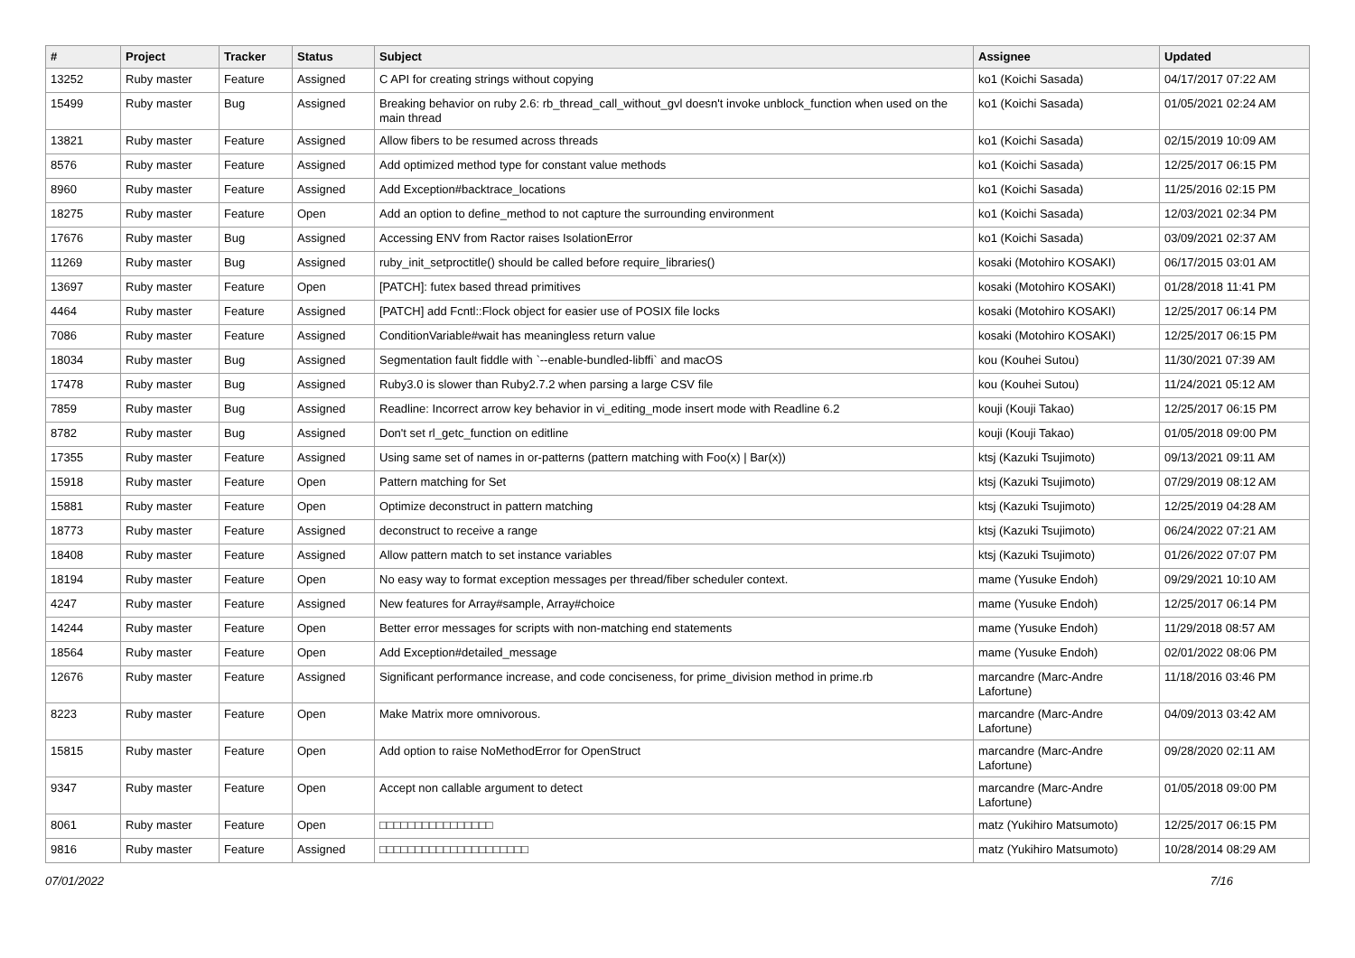| # | Project | Tracker | Status | Subject | Assignee | Updated |
| --- | --- | --- | --- | --- | --- | --- |
| 13252 | Ruby master | Feature | Assigned | C API for creating strings without copying | ko1 (Koichi Sasada) | 04/17/2017 07:22 AM |
| 15499 | Ruby master | Bug | Assigned | Breaking behavior on ruby 2.6: rb_thread_call_without_gvl doesn't invoke unblock_function when used on the main thread | ko1 (Koichi Sasada) | 01/05/2021 02:24 AM |
| 13821 | Ruby master | Feature | Assigned | Allow fibers to be resumed across threads | ko1 (Koichi Sasada) | 02/15/2019 10:09 AM |
| 8576 | Ruby master | Feature | Assigned | Add optimized method type for constant value methods | ko1 (Koichi Sasada) | 12/25/2017 06:15 PM |
| 8960 | Ruby master | Feature | Assigned | Add Exception#backtrace_locations | ko1 (Koichi Sasada) | 11/25/2016 02:15 PM |
| 18275 | Ruby master | Feature | Open | Add an option to define_method to not capture the surrounding environment | ko1 (Koichi Sasada) | 12/03/2021 02:34 PM |
| 17676 | Ruby master | Bug | Assigned | Accessing ENV from Ractor raises IsolationError | ko1 (Koichi Sasada) | 03/09/2021 02:37 AM |
| 11269 | Ruby master | Bug | Assigned | ruby_init_setproctitle() should be called before require_libraries() | kosaki (Motohiro KOSAKI) | 06/17/2015 03:01 AM |
| 13697 | Ruby master | Feature | Open | [PATCH]: futex based thread primitives | kosaki (Motohiro KOSAKI) | 01/28/2018 11:41 PM |
| 4464 | Ruby master | Feature | Assigned | [PATCH] add Fcntl::Flock object for easier use of POSIX file locks | kosaki (Motohiro KOSAKI) | 12/25/2017 06:14 PM |
| 7086 | Ruby master | Feature | Assigned | ConditionVariable#wait has meaningless return value | kosaki (Motohiro KOSAKI) | 12/25/2017 06:15 PM |
| 18034 | Ruby master | Bug | Assigned | Segmentation fault fiddle with `--enable-bundled-libffi` and macOS | kou (Kouhei Sutou) | 11/30/2021 07:39 AM |
| 17478 | Ruby master | Bug | Assigned | Ruby3.0 is slower than Ruby2.7.2 when parsing a large CSV file | kou (Kouhei Sutou) | 11/24/2021 05:12 AM |
| 7859 | Ruby master | Bug | Assigned | Readline: Incorrect arrow key behavior in vi_editing_mode insert mode with Readline 6.2 | kouji (Kouji Takao) | 12/25/2017 06:15 PM |
| 8782 | Ruby master | Bug | Assigned | Don't set rl_getc_function on editline | kouji (Kouji Takao) | 01/05/2018 09:00 PM |
| 17355 | Ruby master | Feature | Assigned | Using same set of names in or-patterns (pattern matching with Foo(x) / Bar(x)) | ktsj (Kazuki Tsujimoto) | 09/13/2021 09:11 AM |
| 15918 | Ruby master | Feature | Open | Pattern matching for Set | ktsj (Kazuki Tsujimoto) | 07/29/2019 08:12 AM |
| 15881 | Ruby master | Feature | Open | Optimize deconstruct in pattern matching | ktsj (Kazuki Tsujimoto) | 12/25/2019 04:28 AM |
| 18773 | Ruby master | Feature | Assigned | deconstruct to receive a range | ktsj (Kazuki Tsujimoto) | 06/24/2022 07:21 AM |
| 18408 | Ruby master | Feature | Assigned | Allow pattern match to set instance variables | ktsj (Kazuki Tsujimoto) | 01/26/2022 07:07 PM |
| 18194 | Ruby master | Feature | Open | No easy way to format exception messages per thread/fiber scheduler context. | mame (Yusuke Endoh) | 09/29/2021 10:10 AM |
| 4247 | Ruby master | Feature | Assigned | New features for Array#sample, Array#choice | mame (Yusuke Endoh) | 12/25/2017 06:14 PM |
| 14244 | Ruby master | Feature | Open | Better error messages for scripts with non-matching end statements | mame (Yusuke Endoh) | 11/29/2018 08:57 AM |
| 18564 | Ruby master | Feature | Open | Add Exception#detailed_message | mame (Yusuke Endoh) | 02/01/2022 08:06 PM |
| 12676 | Ruby master | Feature | Assigned | Significant performance increase, and code conciseness, for prime_division method in prime.rb | marcandre (Marc-Andre Lafortune) | 11/18/2016 03:46 PM |
| 8223 | Ruby master | Feature | Open | Make Matrix more omnivorous. | marcandre (Marc-Andre Lafortune) | 04/09/2013 03:42 AM |
| 15815 | Ruby master | Feature | Open | Add option to raise NoMethodError for OpenStruct | marcandre (Marc-Andre Lafortune) | 09/28/2020 02:11 AM |
| 9347 | Ruby master | Feature | Open | Accept non callable argument to detect | marcandre (Marc-Andre Lafortune) | 01/05/2018 09:00 PM |
| 8061 | Ruby master | Feature | Open | □□□□□□□□□□□□□□□□ | matz (Yukihiro Matsumoto) | 12/25/2017 06:15 PM |
| 9816 | Ruby master | Feature | Assigned | □□□□□□□□□□□□□□□□□□□□□ | matz (Yukihiro Matsumoto) | 10/28/2014 08:29 AM |
07/01/2022 7/16